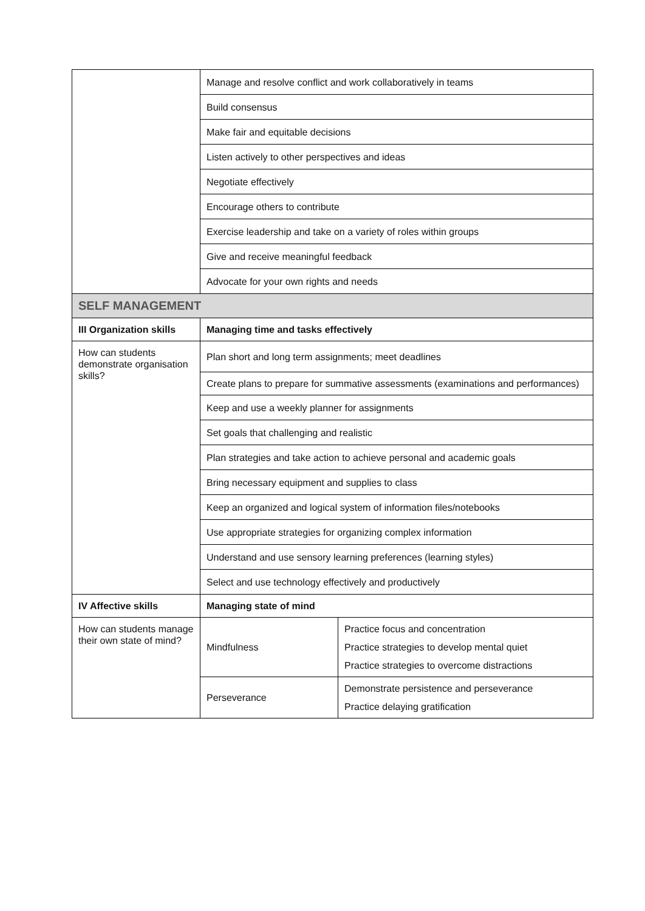| | Manage and resolve conflict and work collaboratively in teams | |
| | Build consensus | |
| | Make fair and equitable decisions | |
| | Listen actively to other perspectives and ideas | |
| | Negotiate effectively | |
| | Encourage others to contribute | |
| | Exercise leadership and take on a variety of roles within groups | |
| | Give and receive meaningful feedback | |
| | Advocate for your own rights and needs | |
| SELF MANAGEMENT | | |
| III Organization skills | Managing time and tasks effectively | |
| How can students demonstrate organisation skills? | Plan short and long term assignments; meet deadlines | |
| | Create plans to prepare for summative assessments (examinations and performances) | |
| | Keep and use a weekly planner for assignments | |
| | Set goals that challenging and realistic | |
| | Plan strategies and take action to achieve personal and academic goals | |
| | Bring necessary equipment and supplies to class | |
| | Keep an organized and logical system of information files/notebooks | |
| | Use appropriate strategies for organizing complex information | |
| | Understand and use sensory learning preferences (learning styles) | |
| | Select and use technology effectively and productively | |
| IV Affective skills | Managing state of mind | |
| How can students manage their own state of mind? | Mindfulness | Practice focus and concentration Practice strategies to develop mental quiet Practice strategies to overcome distractions |
| | Perseverance | Demonstrate persistence and perseverance Practice delaying gratification |